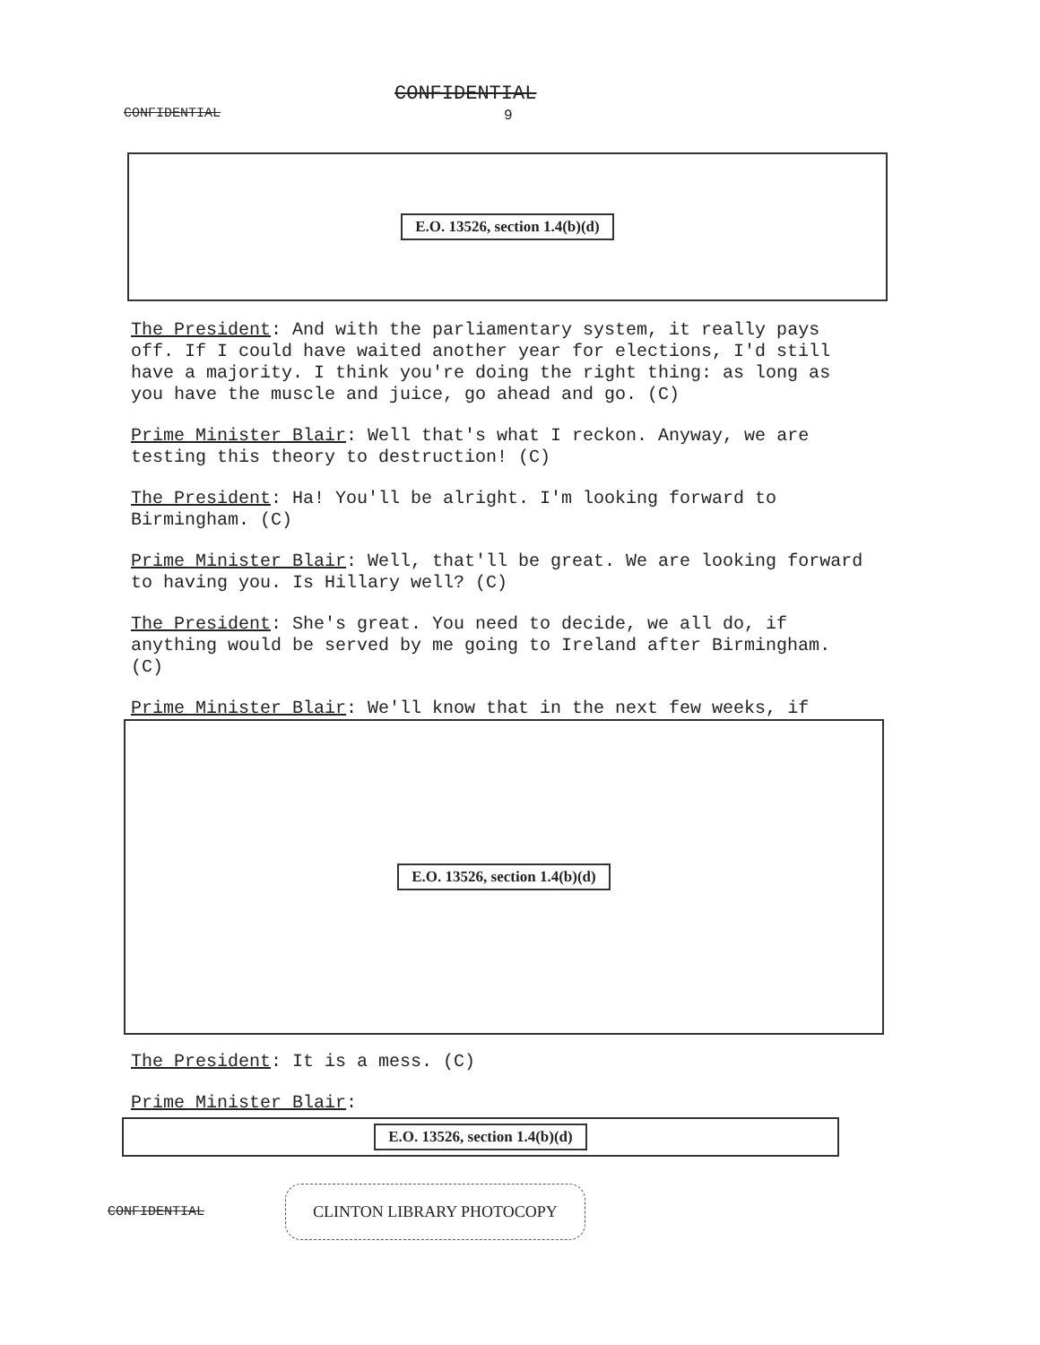CONFIDENTIAL
9
CONFIDENTIAL
E.O. 13526, section 1.4(b)(d)
The President: And with the parliamentary system, it really pays off. If I could have waited another year for elections, I'd still have a majority. I think you're doing the right thing: as long as you have the muscle and juice, go ahead and go. (C)
Prime Minister Blair: Well that's what I reckon. Anyway, we are testing this theory to destruction! (C)
The President: Ha! You'll be alright. I'm looking forward to Birmingham. (C)
Prime Minister Blair: Well, that'll be great. We are looking forward to having you. Is Hillary well? (C)
The President: She's great. You need to decide, we all do, if anything would be served by me going to Ireland after Birmingham. (C)
Prime Minister Blair: We'll know that in the next few weeks, if
E.O. 13526, section 1.4(b)(d)
The President: It is a mess. (C)
Prime Minister Blair:
E.O. 13526, section 1.4(b)(d)
CONFIDENTIAL CLINTON LIBRARY PHOTOCOPY